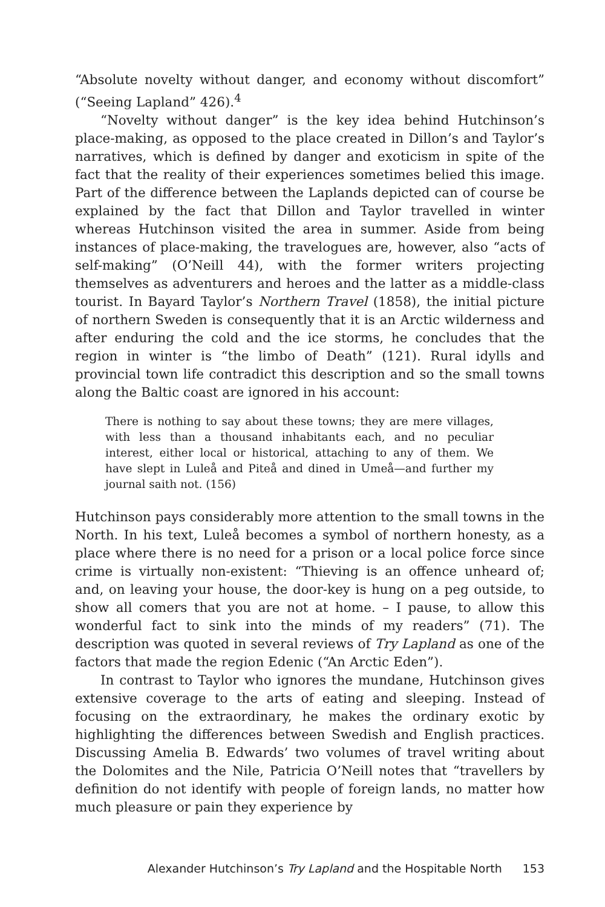“Absolute novelty without danger, and economy without discomfort” (“Seeing Lapland” 426).<sup>4</sup>
“Novelty without danger” is the key idea behind Hutchinson’s place-making, as opposed to the place created in Dillon’s and Taylor’s narratives, which is defined by danger and exoticism in spite of the fact that the reality of their experiences sometimes belied this image. Part of the difference between the Laplands depicted can of course be explained by the fact that Dillon and Taylor travelled in winter whereas Hutchinson visited the area in summer. Aside from being instances of place-making, the travelogues are, however, also “acts of self-making” (O’Neill 44), with the former writers projecting themselves as adventurers and heroes and the latter as a middle-class tourist. In Bayard Taylor’s Northern Travel (1858), the initial picture of northern Sweden is consequently that it is an Arctic wilderness and after enduring the cold and the ice storms, he concludes that the region in winter is “the limbo of Death” (121). Rural idylls and provincial town life contradict this description and so the small towns along the Baltic coast are ignored in his account:
There is nothing to say about these towns; they are mere villages, with less than a thousand inhabitants each, and no peculiar interest, either local or historical, attaching to any of them. We have slept in Luleå and Piteå and dined in Umeå—and further my journal saith not. (156)
Hutchinson pays considerably more attention to the small towns in the North. In his text, Luleå becomes a symbol of northern honesty, as a place where there is no need for a prison or a local police force since crime is virtually non-existent: “Thieving is an offence unheard of; and, on leaving your house, the door-key is hung on a peg outside, to show all comers that you are not at home. – I pause, to allow this wonderful fact to sink into the minds of my readers” (71). The description was quoted in several reviews of Try Lapland as one of the factors that made the region Edenic (“An Arctic Eden”).
In contrast to Taylor who ignores the mundane, Hutchinson gives extensive coverage to the arts of eating and sleeping. Instead of focusing on the extraordinary, he makes the ordinary exotic by highlighting the differences between Swedish and English practices. Discussing Amelia B. Edwards’ two volumes of travel writing about the Dolomites and the Nile, Patricia O’Neill notes that “travellers by definition do not identify with people of foreign lands, no matter how much pleasure or pain they experience by
Alexander Hutchinson’s Try Lapland and the Hospitable North 153